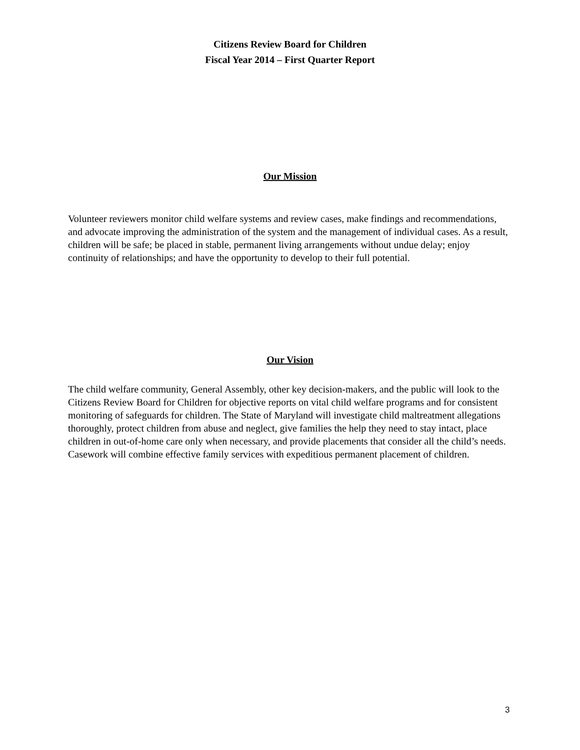Citizens Review Board for Children
Fiscal Year 2014 – First Quarter Report
Our Mission
Volunteer reviewers monitor child welfare systems and review cases, make findings and recommendations, and advocate improving the administration of the system and the management of individual cases. As a result, children will be safe; be placed in stable, permanent living arrangements without undue delay; enjoy continuity of relationships; and have the opportunity to develop to their full potential.
Our Vision
The child welfare community, General Assembly, other key decision-makers, and the public will look to the Citizens Review Board for Children for objective reports on vital child welfare programs and for consistent monitoring of safeguards for children. The State of Maryland will investigate child maltreatment allegations thoroughly, protect children from abuse and neglect, give families the help they need to stay intact, place children in out-of-home care only when necessary, and provide placements that consider all the child’s needs. Casework will combine effective family services with expeditious permanent placement of children.
3